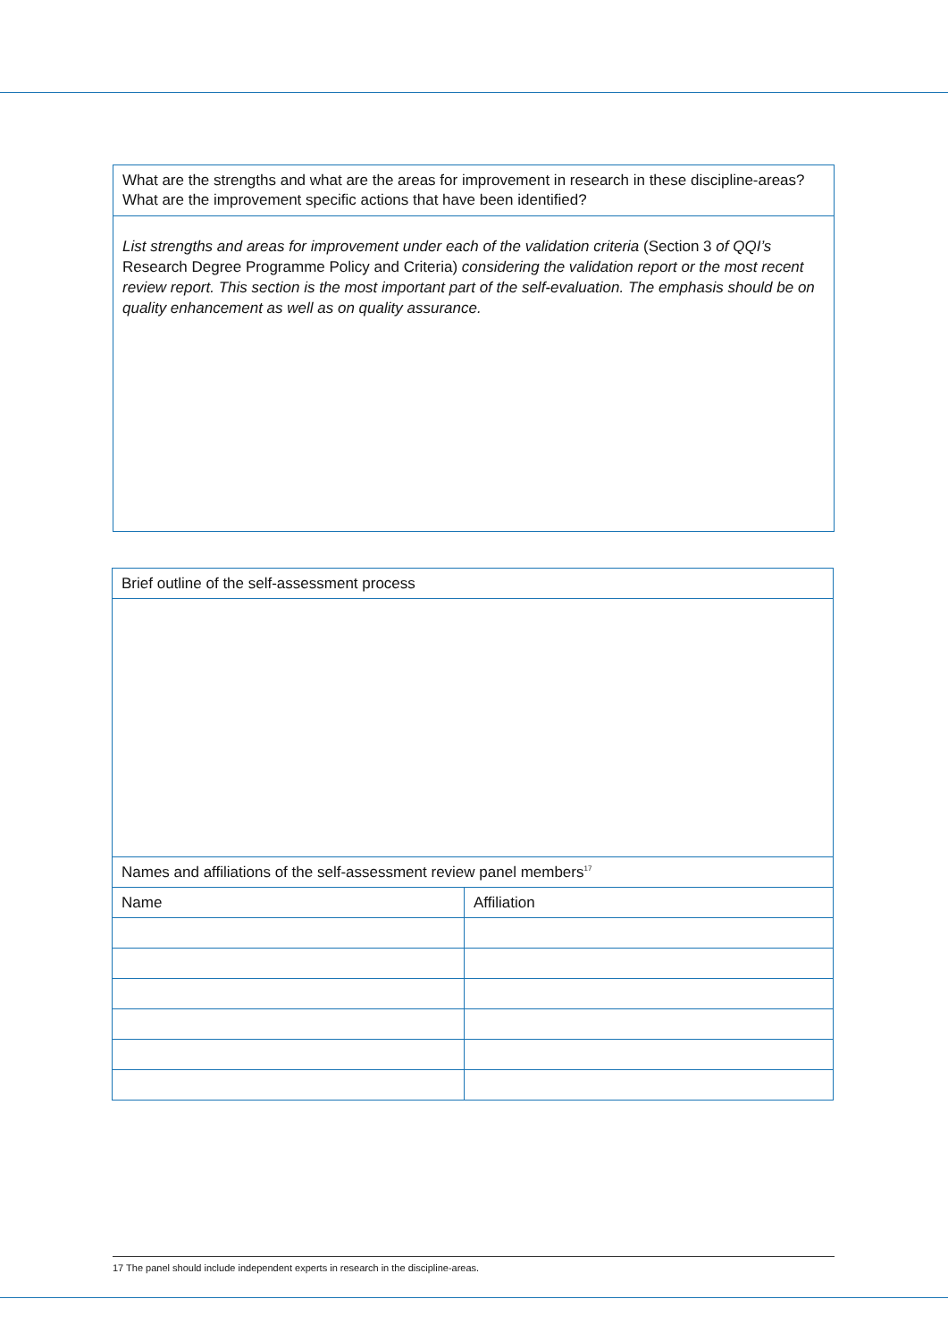What are the strengths and what are the areas for improvement in research in these discipline-areas?
What are the improvement specific actions that have been identified?
List strengths and areas for improvement under each of the validation criteria (Section 3 of QQI’s Research Degree Programme Policy and Criteria) considering the validation report or the most recent review report. This section is the most important part of the self-evaluation. The emphasis should be on quality enhancement as well as on quality assurance.
| Brief outline of the self-assessment process | |
| Names and affiliations of the self-assessment review panel members<sup>17</sup> | |
| Name | Affiliation |
17 The panel should include independent experts in research in the discipline-areas.